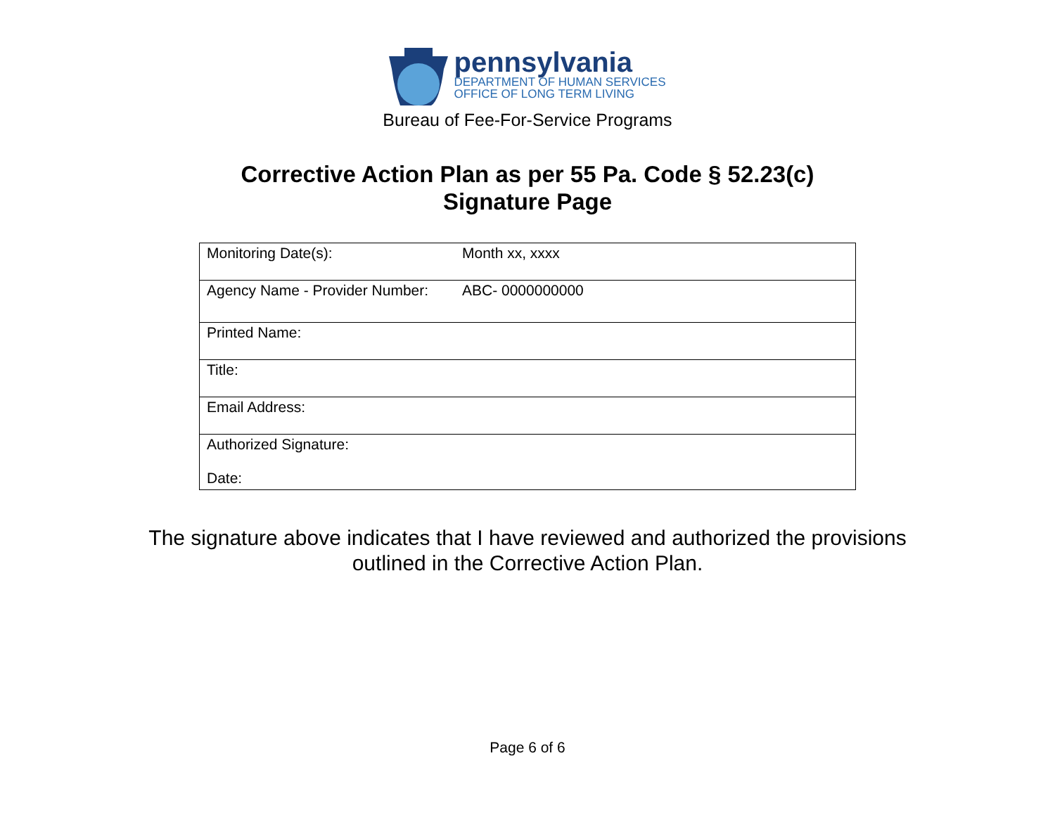pennsylvania
DEPARTMENT OF HUMAN SERVICES
OFFICE OF LONG TERM LIVING
Bureau of Fee-For-Service Programs
Corrective Action Plan as per 55 Pa. Code § 52.23(c)
Signature Page
| Monitoring Date(s): | Month xx, xxxx |
| Agency Name - Provider Number: | ABC- 0000000000 |
| Printed Name: | |
| Title: | |
| Email Address: | |
| Authorized Signature: Date: | |
The signature above indicates that I have reviewed and authorized the provisions
outlined in the Corrective Action Plan.
Page 6 of 6